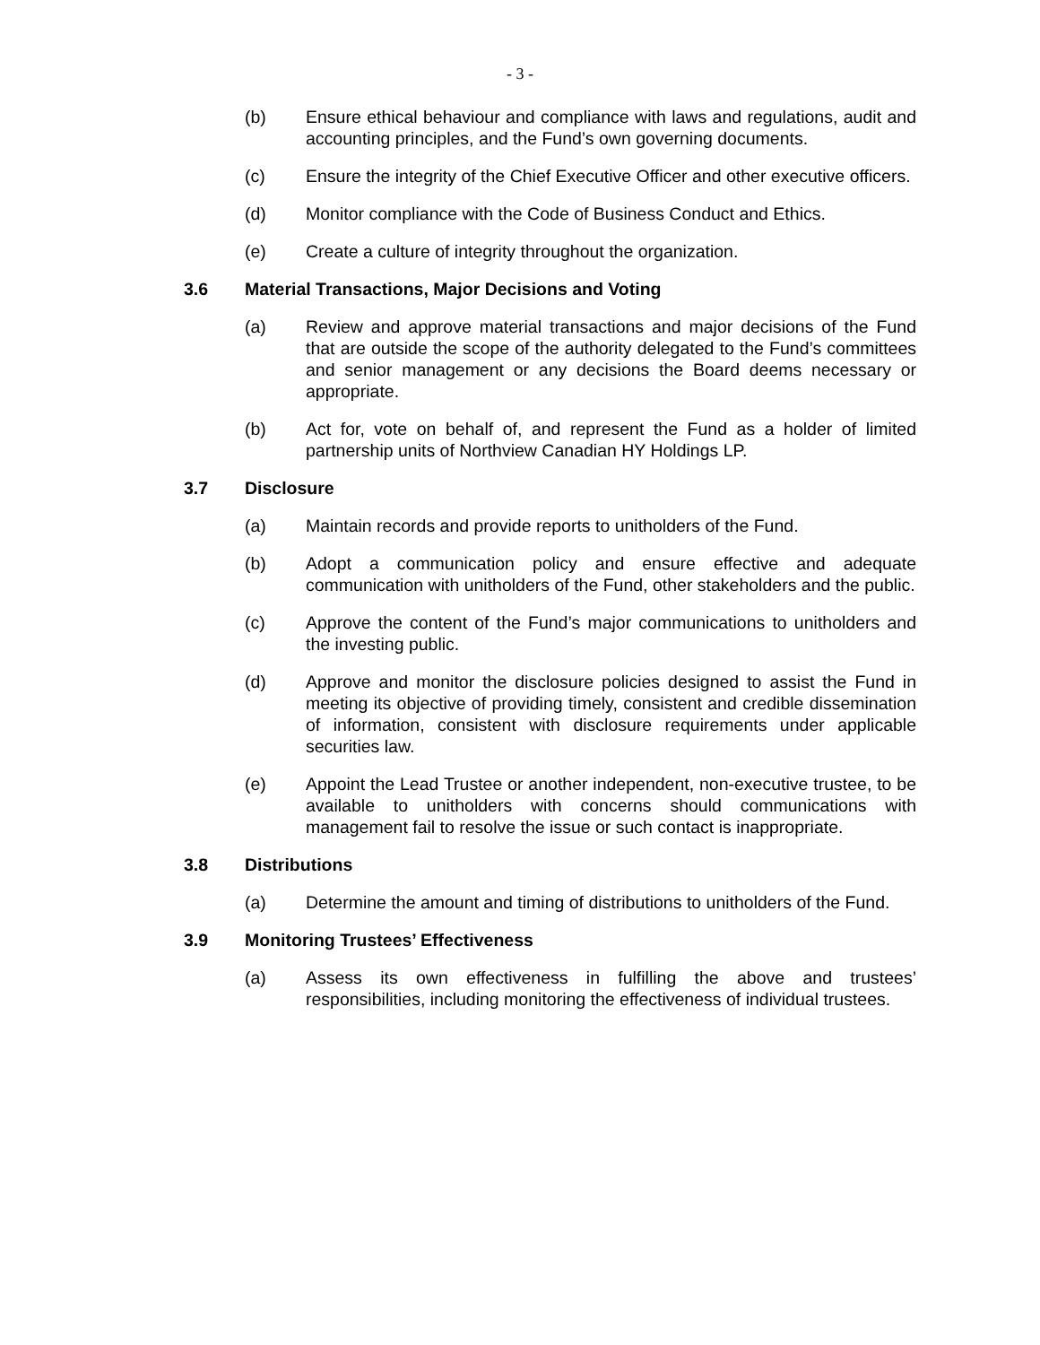- 3 -
(b) Ensure ethical behaviour and compliance with laws and regulations, audit and accounting principles, and the Fund’s own governing documents.
(c) Ensure the integrity of the Chief Executive Officer and other executive officers.
(d) Monitor compliance with the Code of Business Conduct and Ethics.
(e) Create a culture of integrity throughout the organization.
3.6 Material Transactions, Major Decisions and Voting
(a) Review and approve material transactions and major decisions of the Fund that are outside the scope of the authority delegated to the Fund’s committees and senior management or any decisions the Board deems necessary or appropriate.
(b) Act for, vote on behalf of, and represent the Fund as a holder of limited partnership units of Northview Canadian HY Holdings LP.
3.7 Disclosure
(a) Maintain records and provide reports to unitholders of the Fund.
(b) Adopt a communication policy and ensure effective and adequate communication with unitholders of the Fund, other stakeholders and the public.
(c) Approve the content of the Fund’s major communications to unitholders and the investing public.
(d) Approve and monitor the disclosure policies designed to assist the Fund in meeting its objective of providing timely, consistent and credible dissemination of information, consistent with disclosure requirements under applicable securities law.
(e) Appoint the Lead Trustee or another independent, non-executive trustee, to be available to unitholders with concerns should communications with management fail to resolve the issue or such contact is inappropriate.
3.8 Distributions
(a) Determine the amount and timing of distributions to unitholders of the Fund.
3.9 Monitoring Trustees’ Effectiveness
(a) Assess its own effectiveness in fulfilling the above and trustees’ responsibilities, including monitoring the effectiveness of individual trustees.